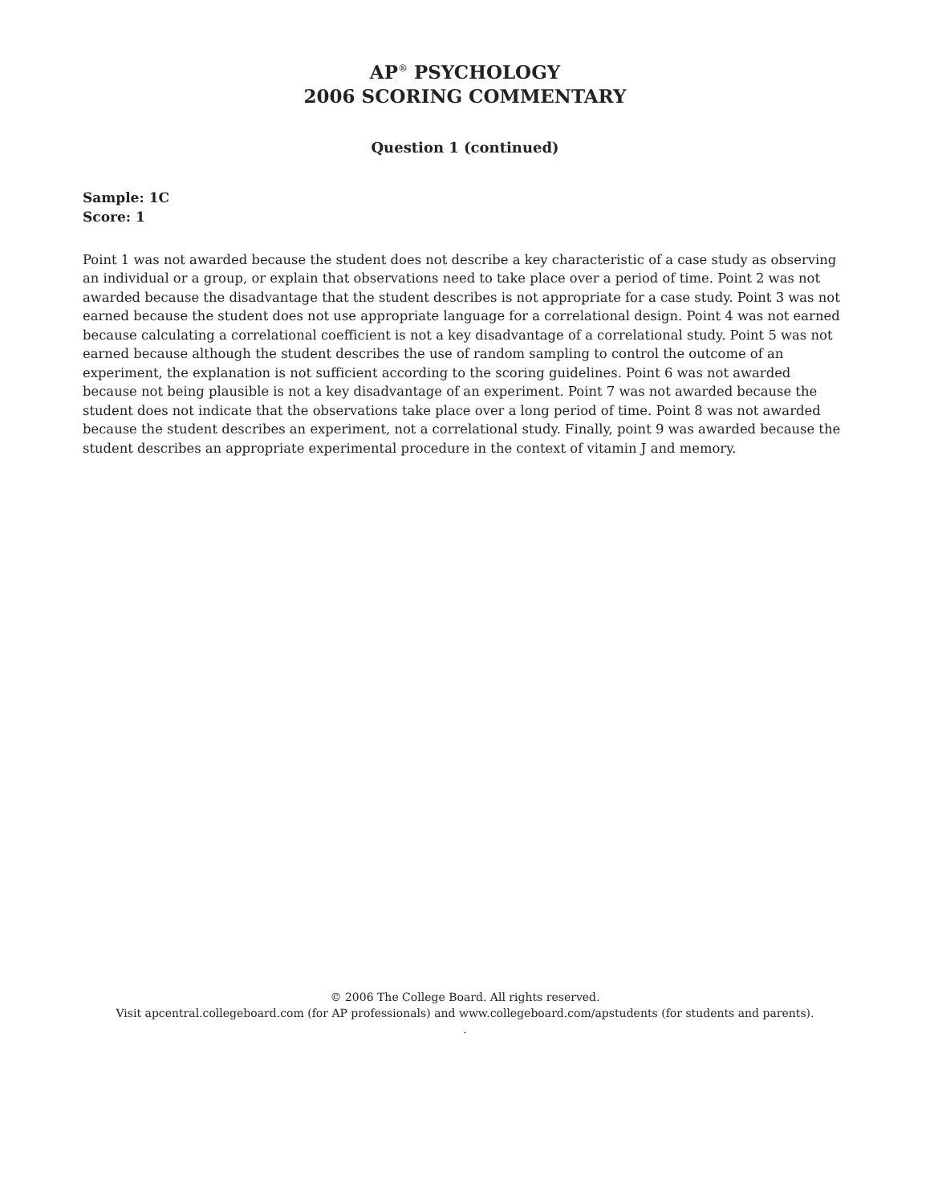AP<sup>®</sup> PSYCHOLOGY
2006 SCORING COMMENTARY
Question 1 (continued)
Sample: 1C
Score: 1
Point 1 was not awarded because the student does not describe a key characteristic of a case study as observing an individual or a group, or explain that observations need to take place over a period of time. Point 2 was not awarded because the disadvantage that the student describes is not appropriate for a case study. Point 3 was not earned because the student does not use appropriate language for a correlational design. Point 4 was not earned because calculating a correlational coefficient is not a key disadvantage of a correlational study. Point 5 was not earned because although the student describes the use of random sampling to control the outcome of an experiment, the explanation is not sufficient according to the scoring guidelines. Point 6 was not awarded because not being plausible is not a key disadvantage of an experiment. Point 7 was not awarded because the student does not indicate that the observations take place over a long period of time. Point 8 was not awarded because the student describes an experiment, not a correlational study. Finally, point 9 was awarded because the student describes an appropriate experimental procedure in the context of vitamin J and memory.
© 2006 The College Board. All rights reserved.
Visit apcentral.collegeboard.com (for AP professionals) and www.collegeboard.com/apstudents (for students and parents).
.